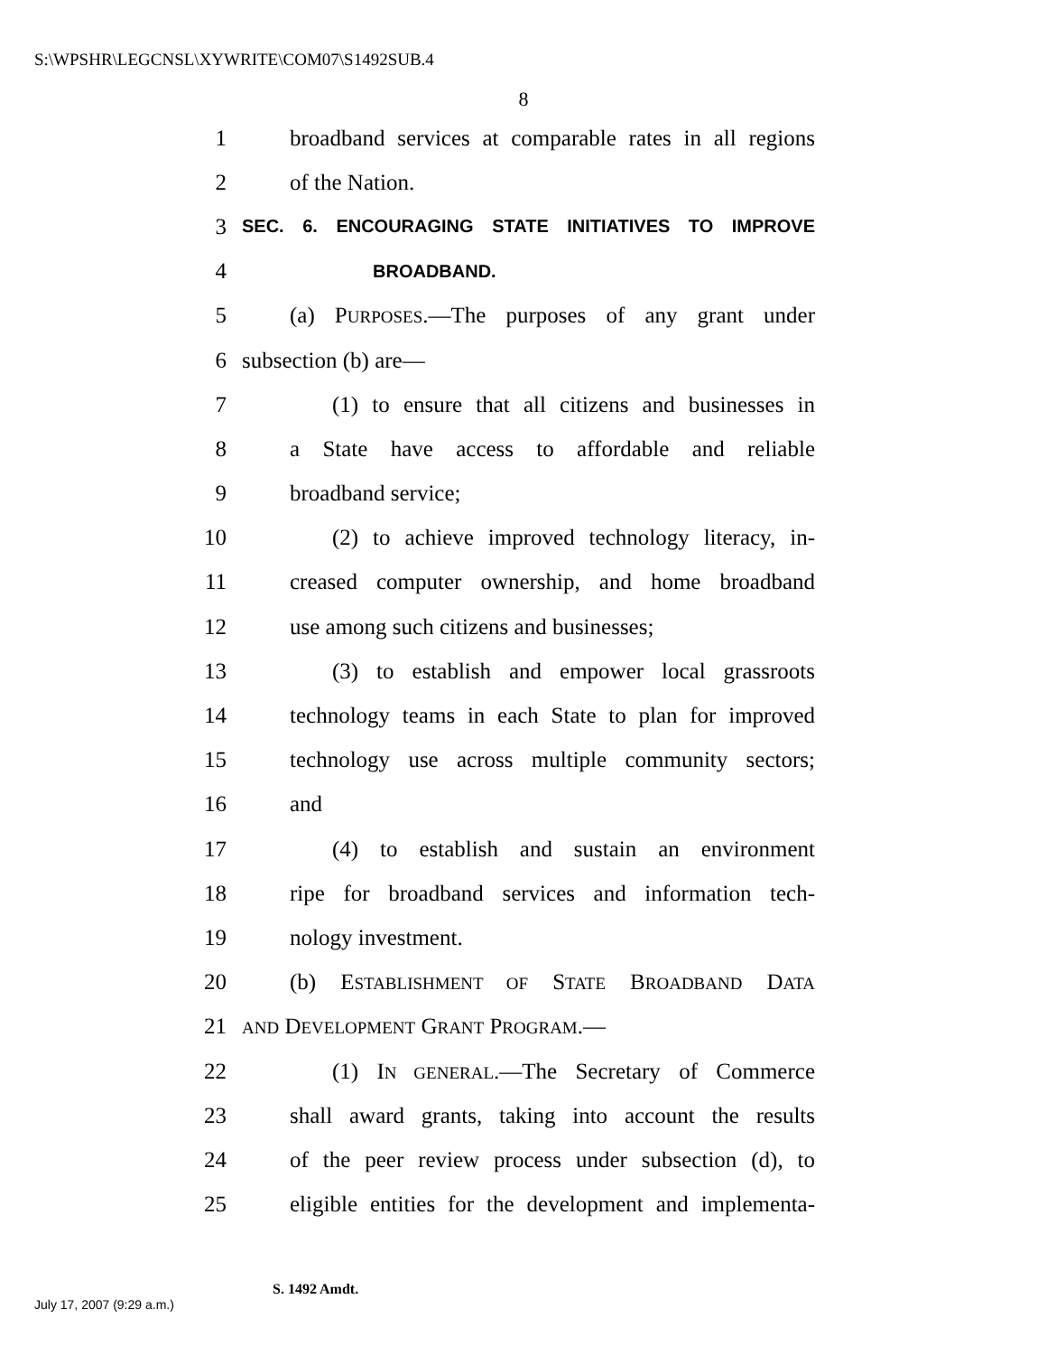S:\WPSHR\LEGCNSL\XYWRITE\COM07\S1492SUB.4
8
1 broadband services at comparable rates in all regions
2 of the Nation.
3 SEC. 6. ENCOURAGING STATE INITIATIVES TO IMPROVE
4 BROADBAND.
5 (a) PURPOSES.—The purposes of any grant under
6 subsection (b) are—
7 (1) to ensure that all citizens and businesses in
8 a State have access to affordable and reliable
9 broadband service;
10 (2) to achieve improved technology literacy, in-
11 creased computer ownership, and home broadband
12 use among such citizens and businesses;
13 (3) to establish and empower local grassroots
14 technology teams in each State to plan for improved
15 technology use across multiple community sectors;
16 and
17 (4) to establish and sustain an environment
18 ripe for broadband services and information tech-
19 nology investment.
20 (b) ESTABLISHMENT OF STATE BROADBAND DATA
21 AND DEVELOPMENT GRANT PROGRAM.—
22 (1) IN GENERAL.—The Secretary of Commerce
23 shall award grants, taking into account the results
24 of the peer review process under subsection (d), to
25 eligible entities for the development and implementa-
S. 1492 Amdt.
July 17, 2007 (9:29 a.m.)